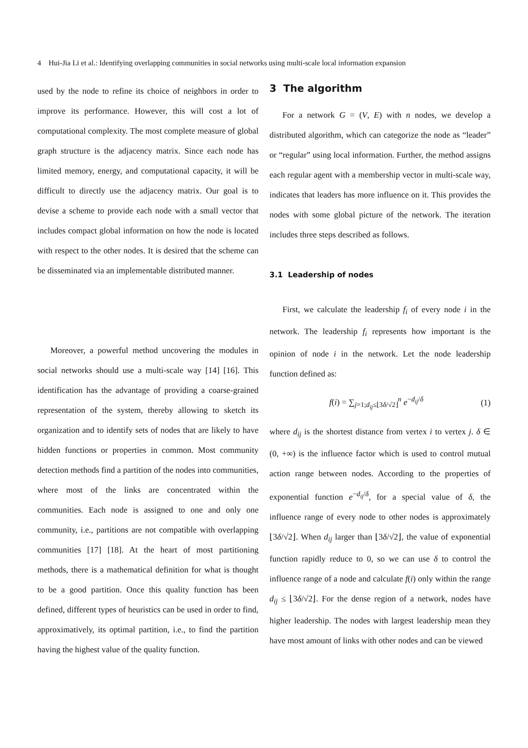4 Hui-Jia Li et al.: Identifying overlapping communities in social networks using multi-scale local information expansion
used by the node to refine its choice of neighbors in order to improve its performance. However, this will cost a lot of computational complexity. The most complete measure of global graph structure is the adjacency matrix. Since each node has limited memory, energy, and computational capacity, it will be difficult to directly use the adjacency matrix. Our goal is to devise a scheme to provide each node with a small vector that includes compact global information on how the node is located with respect to the other nodes. It is desired that the scheme can be disseminated via an implementable distributed manner.
Moreover, a powerful method uncovering the modules in social networks should use a multi-scale way [14] [16]. This identification has the advantage of providing a coarse-grained representation of the system, thereby allowing to sketch its organization and to identify sets of nodes that are likely to have hidden functions or properties in common. Most community detection methods find a partition of the nodes into communities, where most of the links are concentrated within the communities. Each node is assigned to one and only one community, i.e., partitions are not compatible with overlapping communities [17] [18]. At the heart of most partitioning methods, there is a mathematical definition for what is thought to be a good partition. Once this quality function has been defined, different types of heuristics can be used in order to find, approximatively, its optimal partition, i.e., to find the partition having the highest value of the quality function.
3 The algorithm
For a network G = (V, E) with n nodes, we develop a distributed algorithm, which can categorize the node as “leader” or “regular” using local information. Further, the method assigns each regular agent with a membership vector in multi-scale way, indicates that leaders has more influence on it. This provides the nodes with some global picture of the network. The iteration includes three steps described as follows.
3.1 Leadership of nodes
First, we calculate the leadership f<sub>i</sub> of every node i in the network. The leadership f<sub>i</sub> represents how important is the opinion of node i in the network. Let the node leadership function defined as:
f(i) = ∑<sub>j=1;d<sub>ij</sub>≤⌊3δ/√2⌋</sub><sup>n</sup> e<sup>−d<sub>ij</sub>/δ</sup> (1)
where d<sub>ij</sub> is the shortest distance from vertex i to vertex j. δ ∈ (0, +∞) is the influence factor which is used to control mutual action range between nodes. According to the properties of exponential function e<sup>−d<sub>ij</sub>/δ</sup>, for a special value of δ, the influence range of every node to other nodes is approximately ⌊3δ/√2⌋. When d<sub>ij</sub> larger than ⌊3δ/√2⌋, the value of exponential function rapidly reduce to 0, so we can use δ to control the influence range of a node and calculate f(i) only within the range d<sub>ij</sub> ≤ ⌊3δ/√2⌋. For the dense region of a network, nodes have higher leadership. The nodes with largest leadership mean they have most amount of links with other nodes and can be viewed